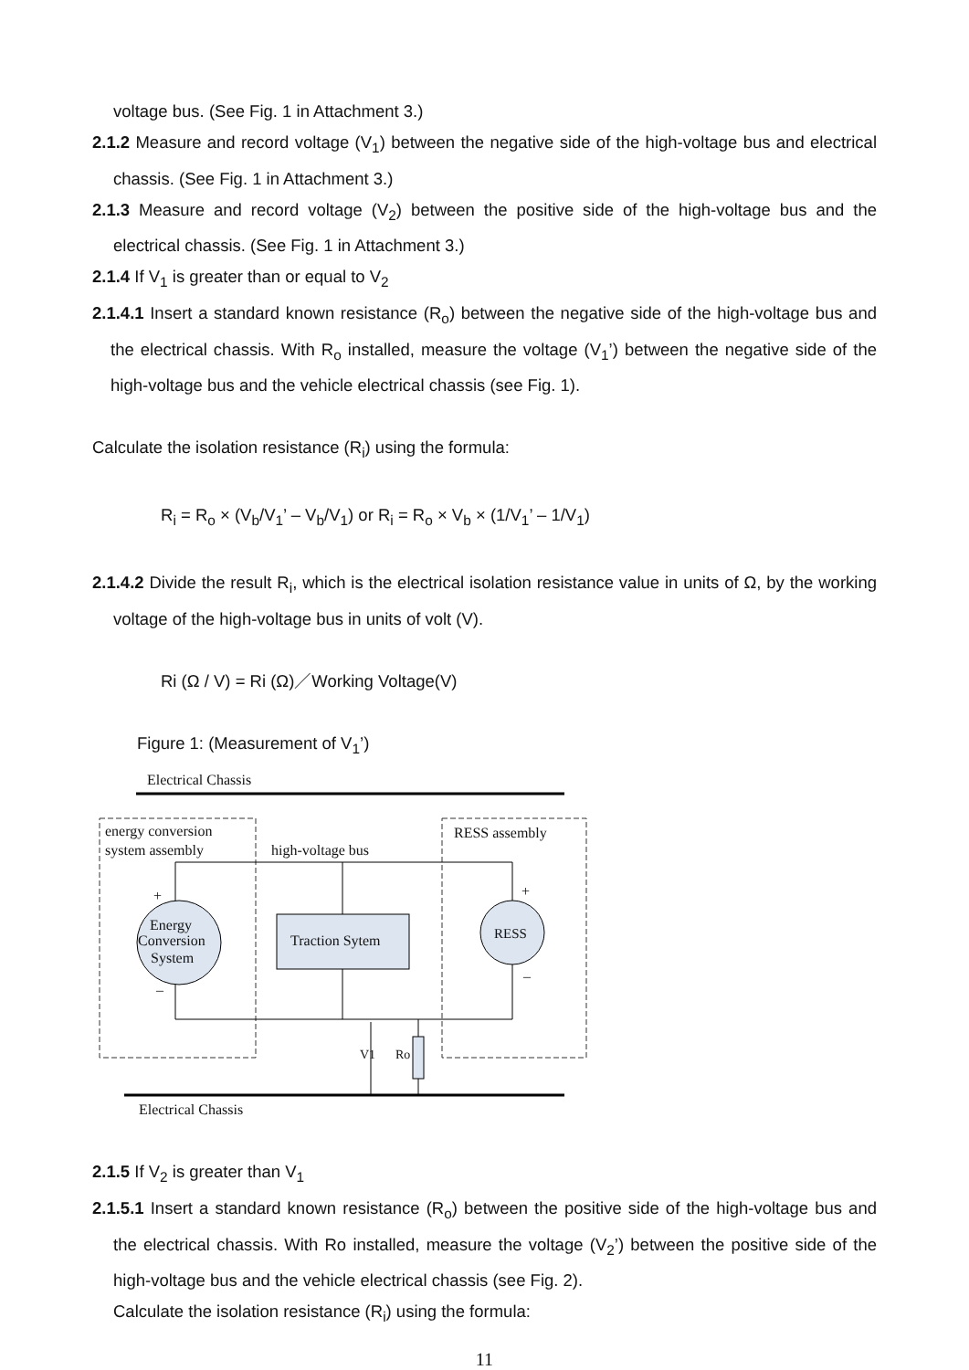voltage bus. (See Fig. 1 in Attachment 3.)
2.1.2 Measure and record voltage (V<sub>1</sub>) between the negative side of the high-voltage bus and electrical chassis. (See Fig. 1 in Attachment 3.)
2.1.3 Measure and record voltage (V<sub>2</sub>) between the positive side of the high-voltage bus and the electrical chassis. (See Fig. 1 in Attachment 3.)
2.1.4 If V<sub>1</sub> is greater than or equal to V<sub>2</sub>
2.1.4.1 Insert a standard known resistance (R<sub>o</sub>) between the negative side of the high-voltage bus and the electrical chassis. With R<sub>o</sub> installed, measure the voltage (V<sub>1</sub>’) between the negative side of the high-voltage bus and the vehicle electrical chassis (see Fig. 1).
Calculate the isolation resistance (R<sub>i</sub>) using the formula:
R<sub>i</sub> = R<sub>o</sub> × (V<sub>b</sub>/V<sub>1</sub>’ – V<sub>b</sub>/V<sub>1</sub>) or R<sub>i</sub> = R<sub>o</sub> × V<sub>b</sub> × (1/V<sub>1</sub>’ – 1/V<sub>1</sub>)
2.1.4.2 Divide the result R<sub>i</sub>, which is the electrical isolation resistance value in units of Ω, by the working voltage of the high-voltage bus in units of volt (V).
Ri (Ω / V) = Ri (Ω)／Working Voltage(V)
Figure 1: (Measurement of V<sub>1</sub>’)
Electrical Chassis
energy conversion
system assembly
high-voltage bus
RESS assembly
Energy
Conversion
System
Traction Sytem
RESS
+
–
+
–
V1
Ro
Electrical Chassis
2.1.5 If V<sub>2</sub> is greater than V<sub>1</sub>
2.1.5.1 Insert a standard known resistance (R<sub>o</sub>) between the positive side of the high-voltage bus and the electrical chassis. With Ro installed, measure the voltage (V<sub>2</sub>’) between the positive side of the high-voltage bus and the vehicle electrical chassis (see Fig. 2).
Calculate the isolation resistance (R<sub>i</sub>) using the formula:
11